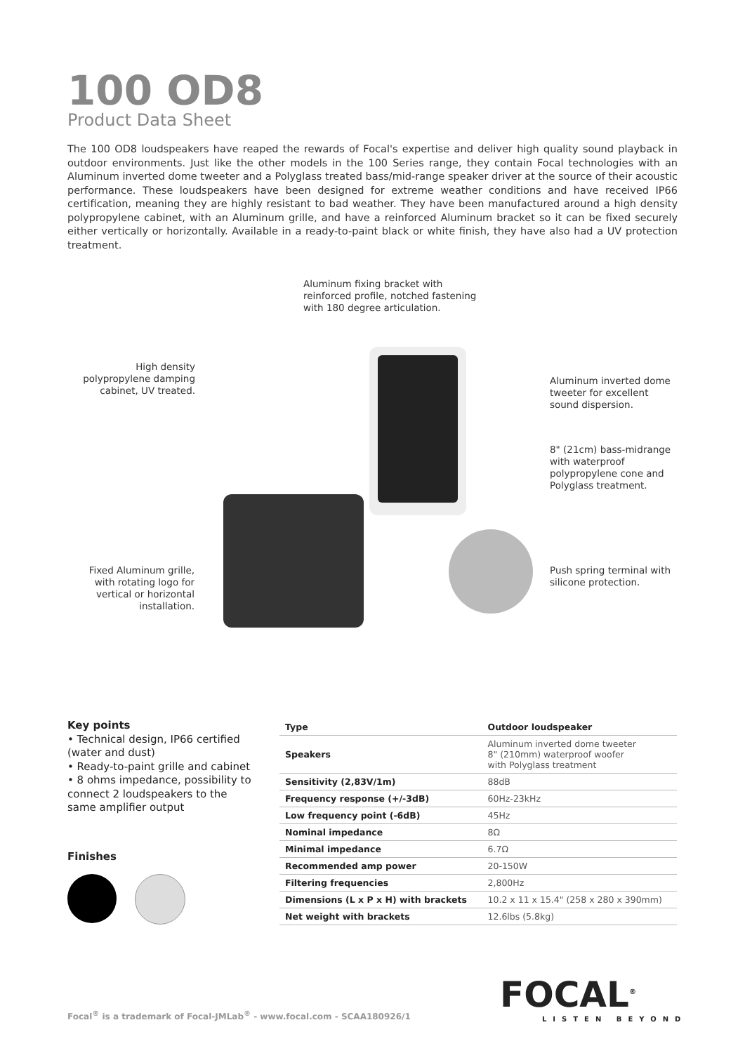100 OD8
Product Data Sheet
The 100 OD8 loudspeakers have reaped the rewards of Focal's expertise and deliver high quality sound playback in outdoor environments. Just like the other models in the 100 Series range, they contain Focal technologies with an Aluminum inverted dome tweeter and a Polyglass treated bass/mid-range speaker driver at the source of their acoustic performance. These loudspeakers have been designed for extreme weather conditions and have received IP66 certification, meaning they are highly resistant to bad weather. They have been manufactured around a high density polypropylene cabinet, with an Aluminum grille, and have a reinforced Aluminum bracket so it can be fixed securely either vertically or horizontally. Available in a ready-to-paint black or white finish, they have also had a UV protection treatment.
Aluminum fixing bracket with
reinforced profile, notched fastening
with 180 degree articulation.
High density polypropylene damping cabinet, UV treated.
Aluminum inverted dome
tweeter for excellent
sound dispersion.
8" (21cm) bass-midrange
with waterproof
polypropylene cone and
Polyglass treatment.
Fixed Aluminum grille, with rotating logo for vertical or horizontal installation.
Push spring terminal with
silicone protection.
Key points
• Technical design, IP66 certified (water and dust)
• Ready-to-paint grille and cabinet
• 8 ohms impedance, possibility to connect 2 loudspeakers to the same amplifier output
Finishes
| Type | Outdoor loudspeaker |
| Speakers | Aluminum inverted dome tweeter 8" (210mm) waterproof woofer with Polyglass treatment |
| Sensitivity (2,83V/1m) | 88dB |
| Frequency response (+/-3dB) | 60Hz-23kHz |
| Low frequency point (-6dB) | 45Hz |
| Nominal impedance | 8Ω |
| Minimal impedance | 6.7Ω |
| Recommended amp power | 20-150W |
| Filtering frequencies | 2,800Hz |
| Dimensions (L x P x H) with brackets | 10.2 x 11 x 15.4" (258 x 280 x 390mm) |
| Net weight with brackets | 12.6lbs (5.8kg) |
FOCAL<sup>®</sup>
LISTEN BEYOND
Focal<sup>®</sup> is a trademark of Focal-JMLab<sup>®</sup> - www.focal.com - SCAA180926/1